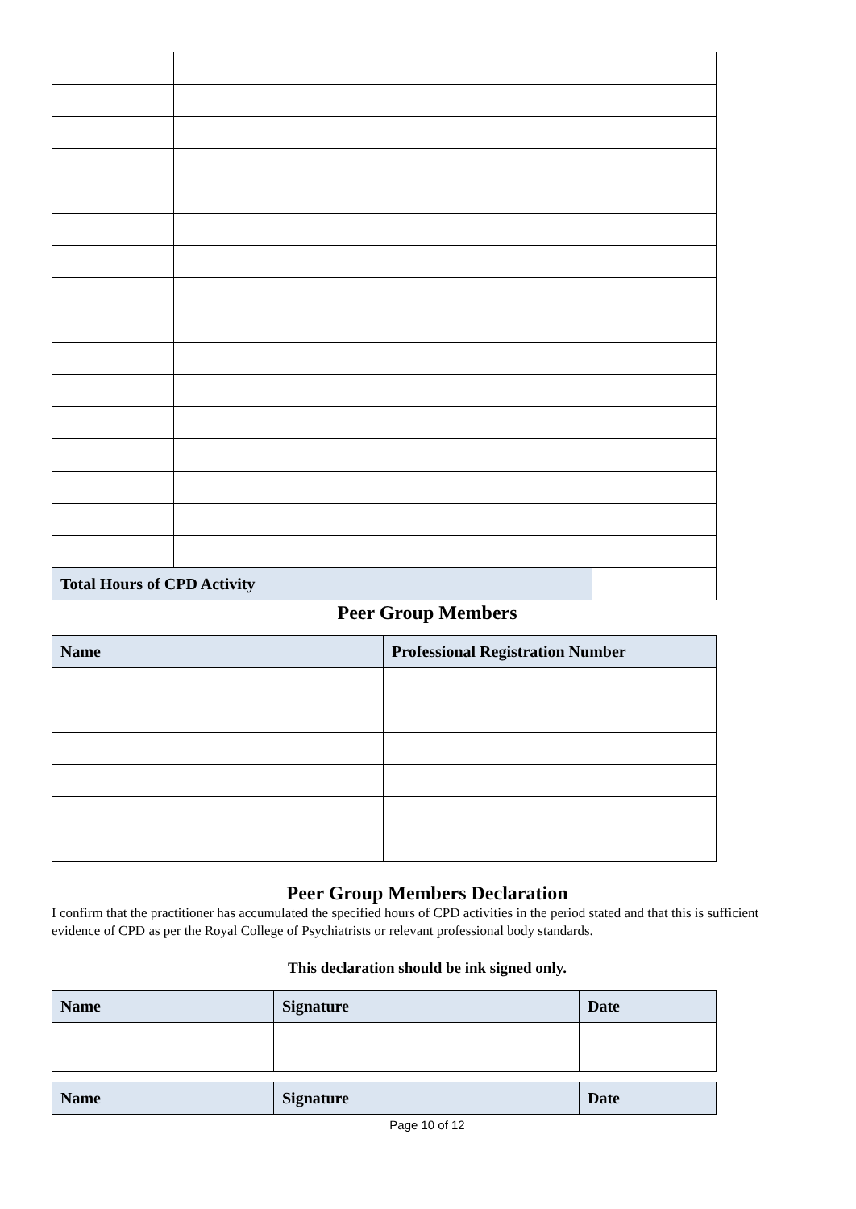| Total Hours of CPD Activity | | |
Peer Group Members
| Name | Professional Registration Number |
| --- | --- |
Peer Group Members Declaration
I confirm that the practitioner has accumulated the specified hours of CPD activities in the period stated and that this is sufficient evidence of CPD as per the Royal College of Psychiatrists or relevant professional body standards.
This declaration should be ink signed only.
| Name | Signature | Date |
| --- | --- | --- |
| Name | Signature | Date |
| --- | --- | --- |
Page 10 of 12